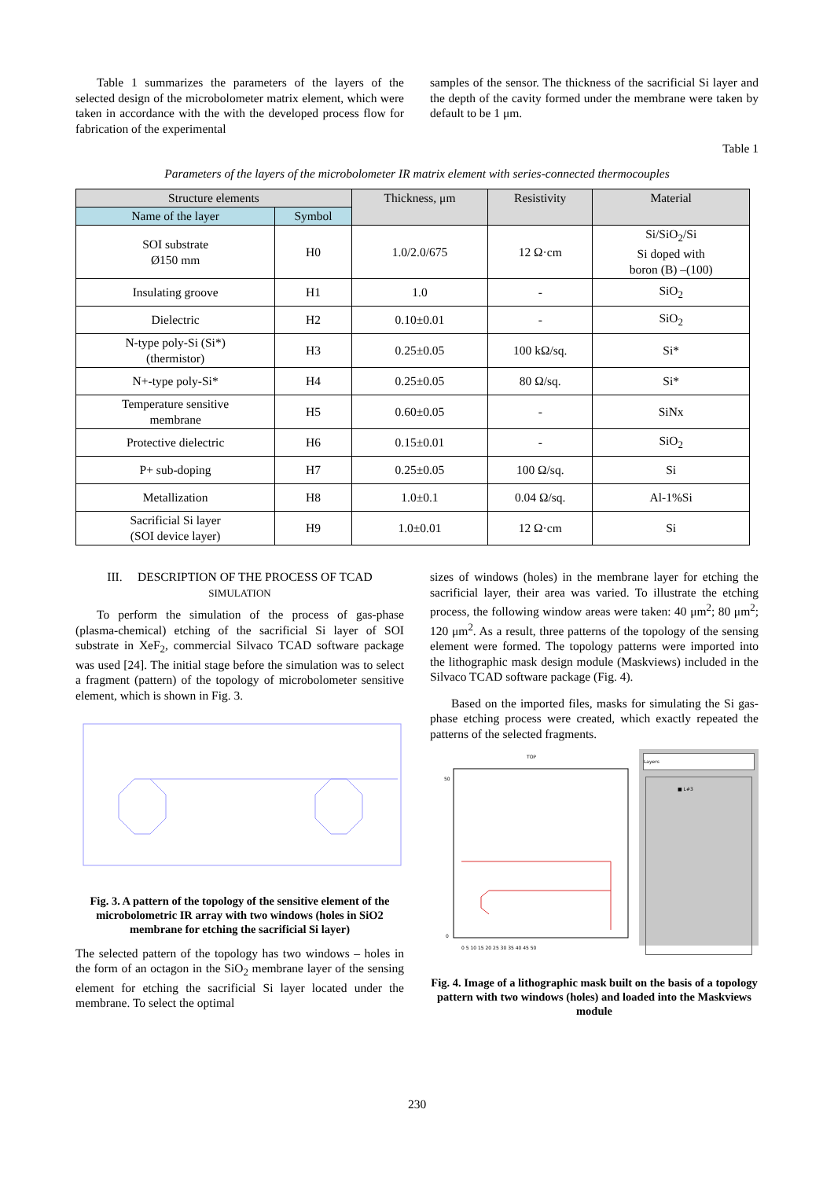Table 1 summarizes the parameters of the layers of the selected design of the microbolometer matrix element, which were taken in accordance with the with the developed process flow for fabrication of the experimental
samples of the sensor. The thickness of the sacrificial Si layer and the depth of the cavity formed under the membrane were taken by default to be 1 μm.
Table 1
Parameters of the layers of the microbolometer IR matrix element with series-connected thermocouples
| Structure elements | | Thickness, μm | Resistivity | Material |
| --- | --- | --- | --- | --- |
| Name of the layer | Symbol | | | |
| SOI substrate Ø150 mm | H0 | 1.0/2.0/675 | 12 Ω·cm | Si/SiO<sub>2</sub>/Si Si doped with boron (B) –(100) |
| Insulating groove | H1 | 1.0 | - | SiO<sub>2</sub> |
| Dielectric | H2 | 0.10±0.01 | - | SiO<sub>2</sub> |
| N-type poly-Si (Si*) (thermistor) | H3 | 0.25±0.05 | 100 kΩ/sq. | Si* |
| N+-type poly-Si* | H4 | 0.25±0.05 | 80 Ω/sq. | Si* |
| Temperature sensitive membrane | H5 | 0.60±0.05 | - | SiNx |
| Protective dielectric | H6 | 0.15±0.01 | - | SiO<sub>2</sub> |
| P+ sub-doping | H7 | 0.25±0.05 | 100 Ω/sq. | Si |
| Metallization | H8 | 1.0±0.1 | 0.04 Ω/sq. | Al-1%Si |
| Sacrificial Si layer (SOI device layer) | H9 | 1.0±0.01 | 12 Ω·cm | Si |
III. DESCRIPTION OF THE PROCESS OF TCAD
SIMULATION
To perform the simulation of the process of gas-phase (plasma-chemical) etching of the sacrificial Si layer of SOI substrate in XeF<sub>2</sub>, commercial Silvaco TCAD software package was used [24]. The initial stage before the simulation was to select a fragment (pattern) of the topology of microbolometer sensitive element, which is shown in Fig. 3.
Fig. 3. A pattern of the topology of the sensitive element of the microbolometric IR array with two windows (holes in SiO2 membrane for etching the sacrificial Si layer)
The selected pattern of the topology has two windows – holes in the form of an octagon in the SiO<sub>2</sub> membrane layer of the sensing element for etching the sacrificial Si layer located under the membrane. To select the optimal
sizes of windows (holes) in the membrane layer for etching the sacrificial layer, their area was varied. To illustrate the etching process, the following window areas were taken: 40 μm<sup>2</sup>; 80 μm<sup>2</sup>; 120 μm<sup>2</sup>. As a result, three patterns of the topology of the sensing element were formed. The topology patterns were imported into the lithographic mask design module (Maskviews) included in the Silvaco TCAD software package (Fig. 4).
Based on the imported files, masks for simulating the Si gas-phase etching process were created, which exactly repeated the patterns of the selected fragments.
TOP
0
50
0 5 10 15 20 25 30 35 40 45 50
Layers
■ L#3
Fig. 4. Image of a lithographic mask built on the basis of a topology pattern with two windows (holes) and loaded into the Maskviews module
230